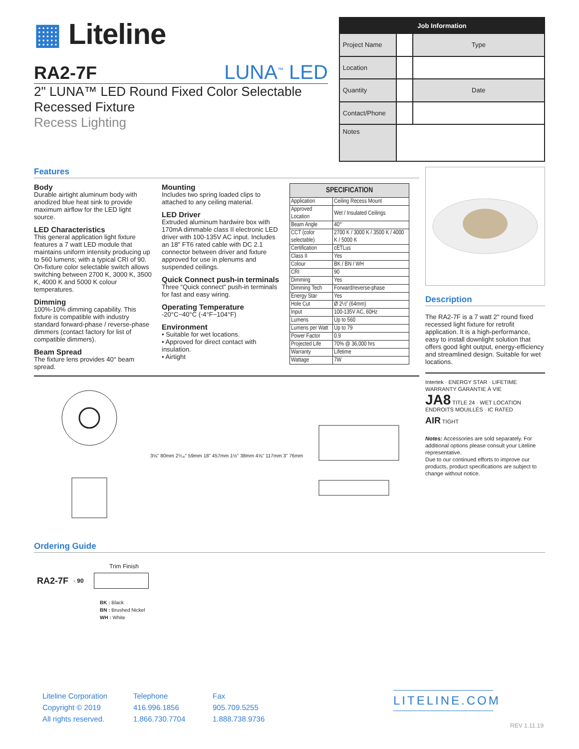▦ Liteline
RA2-7F LUNA<sup>™</sup> LED
2" LUNA™ LED Round Fixed Color Selectable
Recessed Fixture
Recess Lighting
| Job Information | | |
| --- | --- | --- |
| Project Name | | Type |
| Location | | |
| Quantity | | Date |
| Contact/Phone | | |
| Notes | | |
Features
Body
Durable airtight aluminum body with anodized blue heat sink to provide maximum airflow for the LED light source.
LED Characteristics
This general application light fixture features a 7 watt LED module that maintains uniform intensity producing up to 560 lumens; with a typical CRI of 90. On-fixture color selectable switch allows switching between 2700 K, 3000 K, 3500 K, 4000 K and 5000 K colour temperatures.
Dimming
100%-10% dimming capability. This fixture is compatible with industry standard forward-phase / reverse-phase dimmers (contact factory for list of compatible dimmers).
Beam Spread
The fixture lens provides 40° beam spread.
Mounting
Includes two spring loaded clips to attached to any ceiling material.
LED Driver
Extruded aluminum hardwire box with 170mA dimmable class II electronic LED driver with 100-135V AC input. Includes an 18" FT6 rated cable with DC 2.1 connector between driver and fixture approved for use in plenums and suspended ceilings.
Quick Connect push-in terminals
Three “Quick connect” push-in terminals for fast and easy wiring.
Operating Temperature
-20°C~40°C (-4°F~104°F)
Environment
• Suitable for wet locations.
• Approved for direct contact with insulation.
• Airtight
| SPECIFICATION | |
| --- | --- |
| Application | Ceiling Recess Mount |
| Approved Location | Wet / Insulated Ceilings |
| Beam Angle | 40° |
| CCT (color selectable) | 2700 K / 3000 K / 3500 K / 4000 K / 5000 K |
| Certification | cETLus |
| Class II | Yes |
| Colour | BK / BN / WH |
| CRI | 90 |
| Dimming | Yes |
| Dimming Tech | Forward/reverse-phase |
| Energy Star | Yes |
| Hole Cut | Ø 2½" (64mm) |
| Input | 100-135V AC, 60Hz |
| Lumens | Up to 560 |
| Lumens per Watt | Up to 79 |
| Power Factor | 0.9 |
| Projected Life | 70% @ 36,000 hrs |
| Warranty | Lifetime |
| Wattage | 7W |
3⅛" 80mm 2⁵⁄₁₆" 59mm 18" 457mm 1½" 38mm 4⅝" 117mm 3" 76mm
Description
The RA2-7F is a 7 watt 2" round fixed recessed light fixture for retrofit application. It is a high-performance, easy to install downlight solution that offers good light output, energy-efficiency and streamlined design. Suitable for wet locations.
Intertek · ENERGY STAR · LIFETIME WARRANTY GARANTIE À VIE
JA8 TITLE 24 · WET LOCATION ENDROITS MOUILLÉS · IC RATED
AIR TIGHT
Notes: Accessories are sold separately. For additional options please consult your Liteline representative.
Due to our continued efforts to improve our products, product specifications are subject to change without notice.
Ordering Guide
Trim Finish
RA2-7F - 90
BK : Black
BN : Brushed Nickel
WH : White
Liteline Corporation
Copyright © 2019
All rights reserved.
Telephone
416.996.1856
1.866.730.7704
Fax
905.709.5255
1.888.738.9736
LITELINE.COM
REV 1.11.19